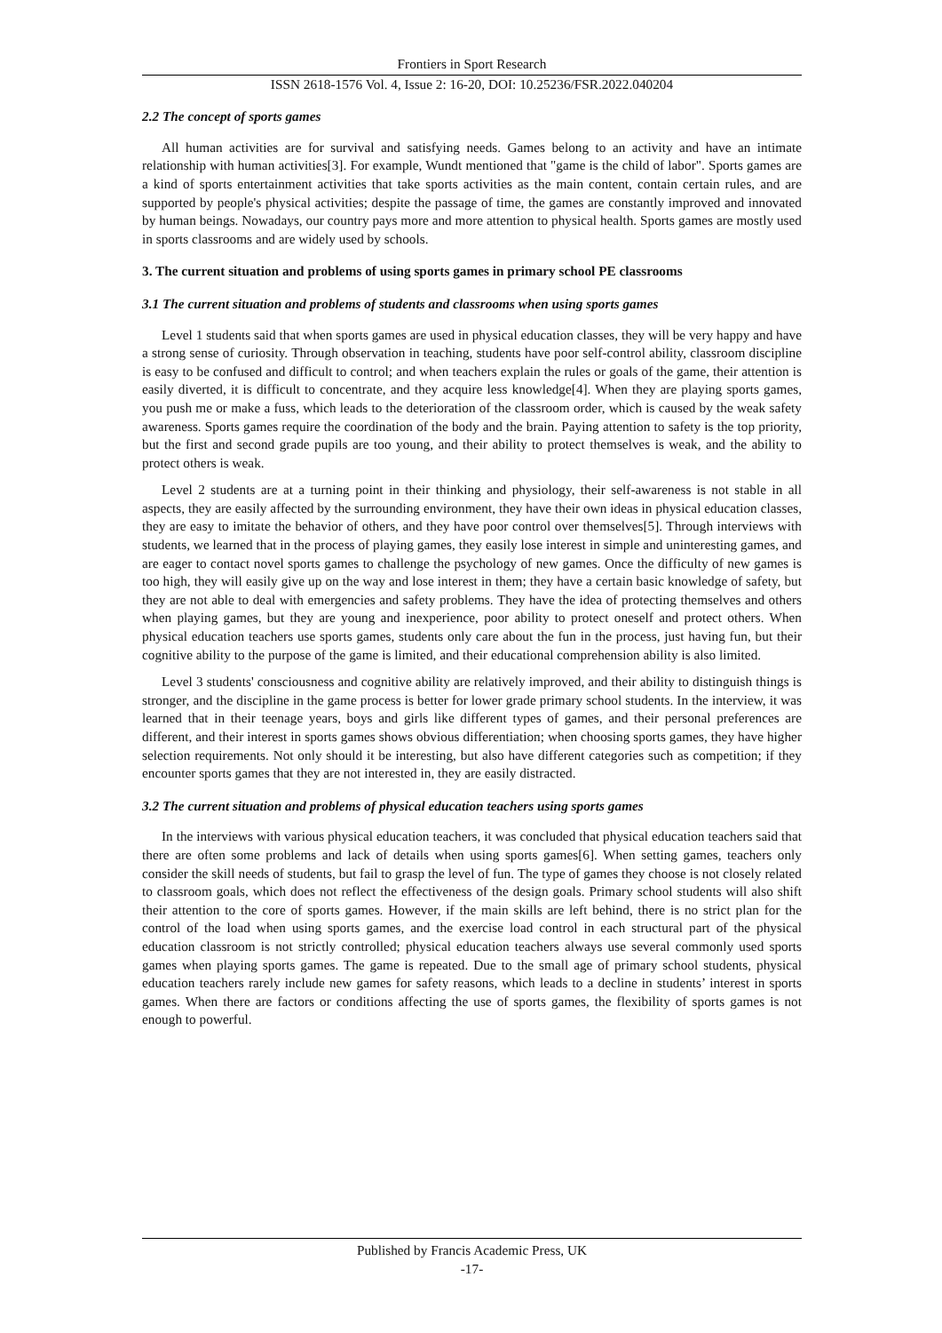Frontiers in Sport Research
ISSN 2618-1576 Vol. 4, Issue 2: 16-20, DOI: 10.25236/FSR.2022.040204
2.2 The concept of sports games
All human activities are for survival and satisfying needs. Games belong to an activity and have an intimate relationship with human activities[3]. For example, Wundt mentioned that "game is the child of labor". Sports games are a kind of sports entertainment activities that take sports activities as the main content, contain certain rules, and are supported by people's physical activities; despite the passage of time, the games are constantly improved and innovated by human beings. Nowadays, our country pays more and more attention to physical health. Sports games are mostly used in sports classrooms and are widely used by schools.
3. The current situation and problems of using sports games in primary school PE classrooms
3.1 The current situation and problems of students and classrooms when using sports games
Level 1 students said that when sports games are used in physical education classes, they will be very happy and have a strong sense of curiosity. Through observation in teaching, students have poor self-control ability, classroom discipline is easy to be confused and difficult to control; and when teachers explain the rules or goals of the game, their attention is easily diverted, it is difficult to concentrate, and they acquire less knowledge[4]. When they are playing sports games, you push me or make a fuss, which leads to the deterioration of the classroom order, which is caused by the weak safety awareness. Sports games require the coordination of the body and the brain. Paying attention to safety is the top priority, but the first and second grade pupils are too young, and their ability to protect themselves is weak, and the ability to protect others is weak.
Level 2 students are at a turning point in their thinking and physiology, their self-awareness is not stable in all aspects, they are easily affected by the surrounding environment, they have their own ideas in physical education classes, they are easy to imitate the behavior of others, and they have poor control over themselves[5]. Through interviews with students, we learned that in the process of playing games, they easily lose interest in simple and uninteresting games, and are eager to contact novel sports games to challenge the psychology of new games. Once the difficulty of new games is too high, they will easily give up on the way and lose interest in them; they have a certain basic knowledge of safety, but they are not able to deal with emergencies and safety problems. They have the idea of protecting themselves and others when playing games, but they are young and inexperience, poor ability to protect oneself and protect others. When physical education teachers use sports games, students only care about the fun in the process, just having fun, but their cognitive ability to the purpose of the game is limited, and their educational comprehension ability is also limited.
Level 3 students' consciousness and cognitive ability are relatively improved, and their ability to distinguish things is stronger, and the discipline in the game process is better for lower grade primary school students. In the interview, it was learned that in their teenage years, boys and girls like different types of games, and their personal preferences are different, and their interest in sports games shows obvious differentiation; when choosing sports games, they have higher selection requirements. Not only should it be interesting, but also have different categories such as competition; if they encounter sports games that they are not interested in, they are easily distracted.
3.2 The current situation and problems of physical education teachers using sports games
In the interviews with various physical education teachers, it was concluded that physical education teachers said that there are often some problems and lack of details when using sports games[6]. When setting games, teachers only consider the skill needs of students, but fail to grasp the level of fun. The type of games they choose is not closely related to classroom goals, which does not reflect the effectiveness of the design goals. Primary school students will also shift their attention to the core of sports games. However, if the main skills are left behind, there is no strict plan for the control of the load when using sports games, and the exercise load control in each structural part of the physical education classroom is not strictly controlled; physical education teachers always use several commonly used sports games when playing sports games. The game is repeated. Due to the small age of primary school students, physical education teachers rarely include new games for safety reasons, which leads to a decline in students’ interest in sports games. When there are factors or conditions affecting the use of sports games, the flexibility of sports games is not enough to powerful.
Published by Francis Academic Press, UK
-17-